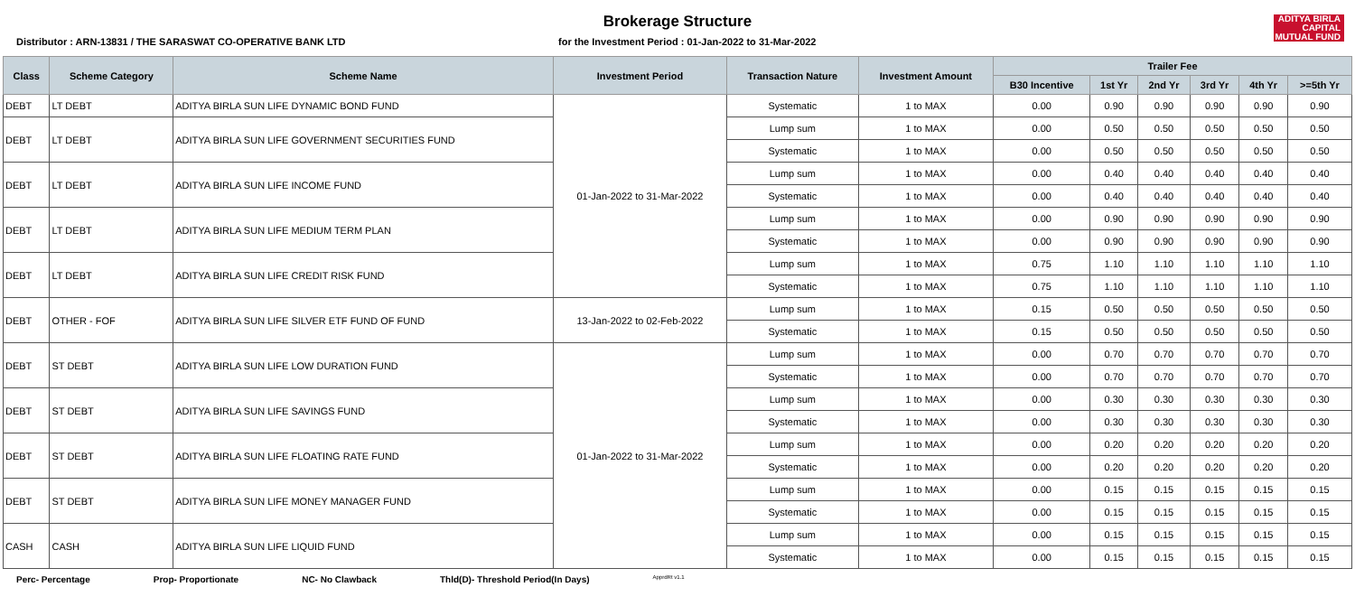Brokerage Structure
ADITYA BIRLA
CAPITAL
MUTUAL FUND
Distributor : ARN-13831 / THE SARASWAT CO-OPERATIVE BANK LTD for the Investment Period : 01-Jan-2022 to 31-Mar-2022
| Class | Scheme Category | Scheme Name | Investment Period | Transaction Nature | Investment Amount | Trailer Fee | | | | | |
| --- | --- | --- | --- | --- | --- | --- | --- | --- | --- | --- | --- |
| | | | | | | B30 Incentive | 1st Yr | 2nd Yr | 3rd Yr | 4th Yr | >=5th Yr |
| DEBT | LT DEBT | ADITYA BIRLA SUN LIFE DYNAMIC BOND FUND | 01-Jan-2022 to 31-Mar-2022 | Systematic | 1 to MAX | 0.00 | 0.90 | 0.90 | 0.90 | 0.90 | 0.90 |
| DEBT | LT DEBT | ADITYA BIRLA SUN LIFE GOVERNMENT SECURITIES FUND | | Lump sum | 1 to MAX | 0.00 | 0.50 | 0.50 | 0.50 | 0.50 | 0.50 |
| | | | | Systematic | 1 to MAX | 0.00 | 0.50 | 0.50 | 0.50 | 0.50 | 0.50 |
| DEBT | LT DEBT | ADITYA BIRLA SUN LIFE INCOME FUND | | Lump sum | 1 to MAX | 0.00 | 0.40 | 0.40 | 0.40 | 0.40 | 0.40 |
| | | | | Systematic | 1 to MAX | 0.00 | 0.40 | 0.40 | 0.40 | 0.40 | 0.40 |
| DEBT | LT DEBT | ADITYA BIRLA SUN LIFE MEDIUM TERM PLAN | | Lump sum | 1 to MAX | 0.00 | 0.90 | 0.90 | 0.90 | 0.90 | 0.90 |
| | | | | Systematic | 1 to MAX | 0.00 | 0.90 | 0.90 | 0.90 | 0.90 | 0.90 |
| DEBT | LT DEBT | ADITYA BIRLA SUN LIFE CREDIT RISK FUND | | Lump sum | 1 to MAX | 0.75 | 1.10 | 1.10 | 1.10 | 1.10 | 1.10 |
| | | | | Systematic | 1 to MAX | 0.75 | 1.10 | 1.10 | 1.10 | 1.10 | 1.10 |
| DEBT | OTHER - FOF | ADITYA BIRLA SUN LIFE SILVER ETF FUND OF FUND | 13-Jan-2022 to 02-Feb-2022 | Lump sum | 1 to MAX | 0.15 | 0.50 | 0.50 | 0.50 | 0.50 | 0.50 |
| | | | | Systematic | 1 to MAX | 0.15 | 0.50 | 0.50 | 0.50 | 0.50 | 0.50 |
| DEBT | ST DEBT | ADITYA BIRLA SUN LIFE LOW DURATION FUND | 01-Jan-2022 to 31-Mar-2022 | Lump sum | 1 to MAX | 0.00 | 0.70 | 0.70 | 0.70 | 0.70 | 0.70 |
| | | | | Systematic | 1 to MAX | 0.00 | 0.70 | 0.70 | 0.70 | 0.70 | 0.70 |
| DEBT | ST DEBT | ADITYA BIRLA SUN LIFE SAVINGS FUND | | Lump sum | 1 to MAX | 0.00 | 0.30 | 0.30 | 0.30 | 0.30 | 0.30 |
| | | | | Systematic | 1 to MAX | 0.00 | 0.30 | 0.30 | 0.30 | 0.30 | 0.30 |
| DEBT | ST DEBT | ADITYA BIRLA SUN LIFE FLOATING RATE FUND | | Lump sum | 1 to MAX | 0.00 | 0.20 | 0.20 | 0.20 | 0.20 | 0.20 |
| | | | | Systematic | 1 to MAX | 0.00 | 0.20 | 0.20 | 0.20 | 0.20 | 0.20 |
| DEBT | ST DEBT | ADITYA BIRLA SUN LIFE MONEY MANAGER FUND | | Lump sum | 1 to MAX | 0.00 | 0.15 | 0.15 | 0.15 | 0.15 | 0.15 |
| | | | | Systematic | 1 to MAX | 0.00 | 0.15 | 0.15 | 0.15 | 0.15 | 0.15 |
| CASH | CASH | ADITYA BIRLA SUN LIFE LIQUID FUND | | Lump sum | 1 to MAX | 0.00 | 0.15 | 0.15 | 0.15 | 0.15 | 0.15 |
| | | | | Systematic | 1 to MAX | 0.00 | 0.15 | 0.15 | 0.15 | 0.15 | 0.15 |
Perc- Percentage Prop- Proportionate NC- No Clawback Thld(D)- Threshold Period(In Days) ApprdRt v1.1